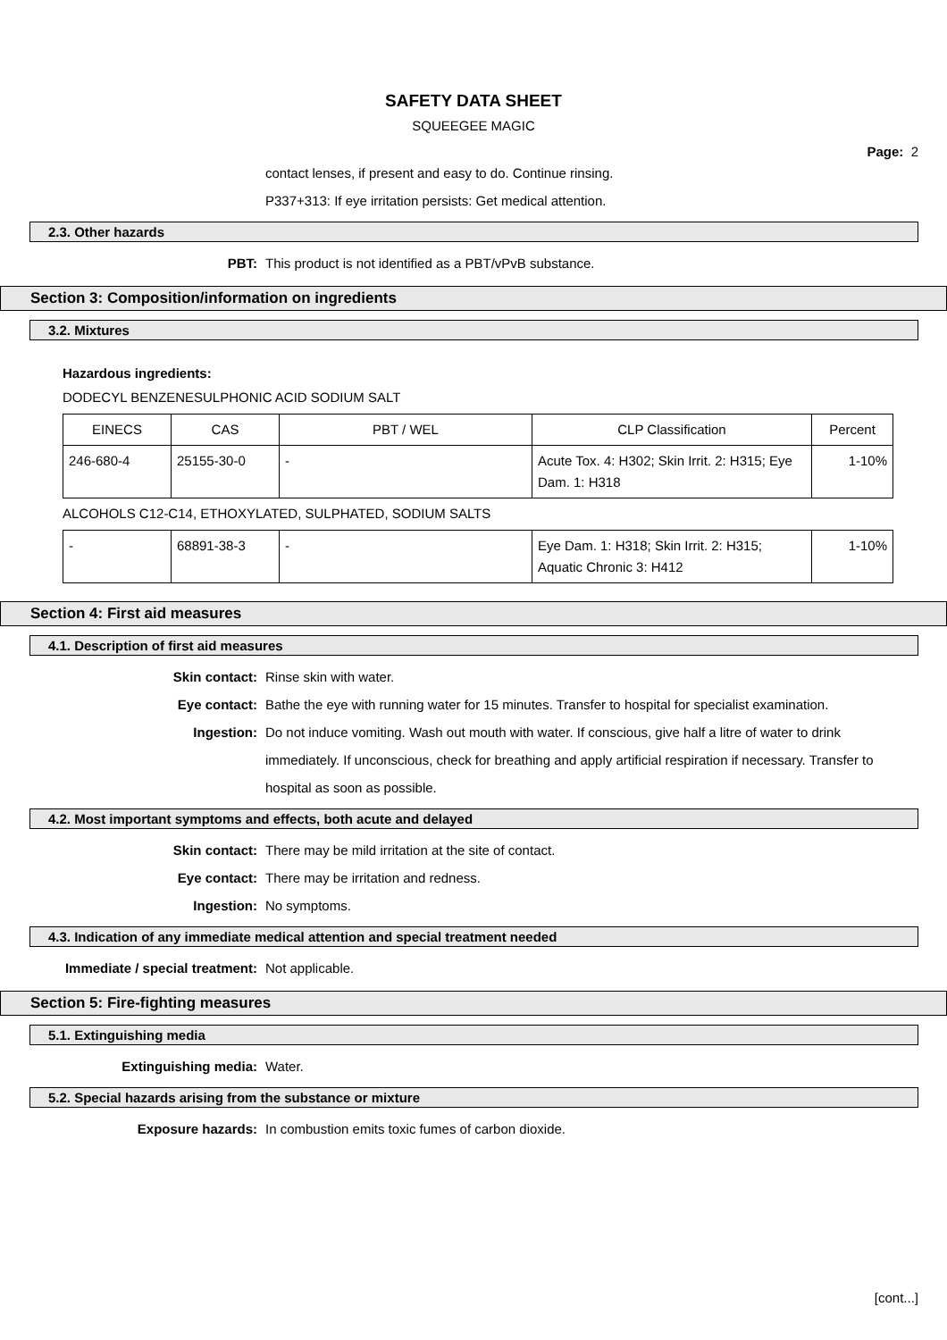SAFETY DATA SHEET
SQUEEGEE MAGIC
Page: 2
contact lenses, if present and easy to do. Continue rinsing.
P337+313: If eye irritation persists: Get medical attention.
2.3. Other hazards
PBT: This product is not identified as a PBT/vPvB substance.
Section 3: Composition/information on ingredients
3.2. Mixtures
Hazardous ingredients:
DODECYL BENZENESULPHONIC ACID SODIUM SALT
| EINECS | CAS | PBT / WEL | CLP Classification | Percent |
| --- | --- | --- | --- | --- |
| 246-680-4 | 25155-30-0 | - | Acute Tox. 4: H302; Skin Irrit. 2: H315; Eye Dam. 1: H318 | 1-10% |
ALCOHOLS C12-C14, ETHOXYLATED, SULPHATED, SODIUM SALTS
| - | 68891-38-3 | - | Eye Dam. 1: H318; Skin Irrit. 2: H315; Aquatic Chronic 3: H412 | 1-10% |
Section 4: First aid measures
4.1. Description of first aid measures
Skin contact: Rinse skin with water.
Eye contact: Bathe the eye with running water for 15 minutes. Transfer to hospital for specialist examination.
Ingestion: Do not induce vomiting. Wash out mouth with water. If conscious, give half a litre of water to drink immediately. If unconscious, check for breathing and apply artificial respiration if necessary. Transfer to hospital as soon as possible.
4.2. Most important symptoms and effects, both acute and delayed
Skin contact: There may be mild irritation at the site of contact.
Eye contact: There may be irritation and redness.
Ingestion: No symptoms.
4.3. Indication of any immediate medical attention and special treatment needed
Immediate / special treatment: Not applicable.
Section 5: Fire-fighting measures
5.1. Extinguishing media
Extinguishing media: Water.
5.2. Special hazards arising from the substance or mixture
Exposure hazards: In combustion emits toxic fumes of carbon dioxide.
[cont...]